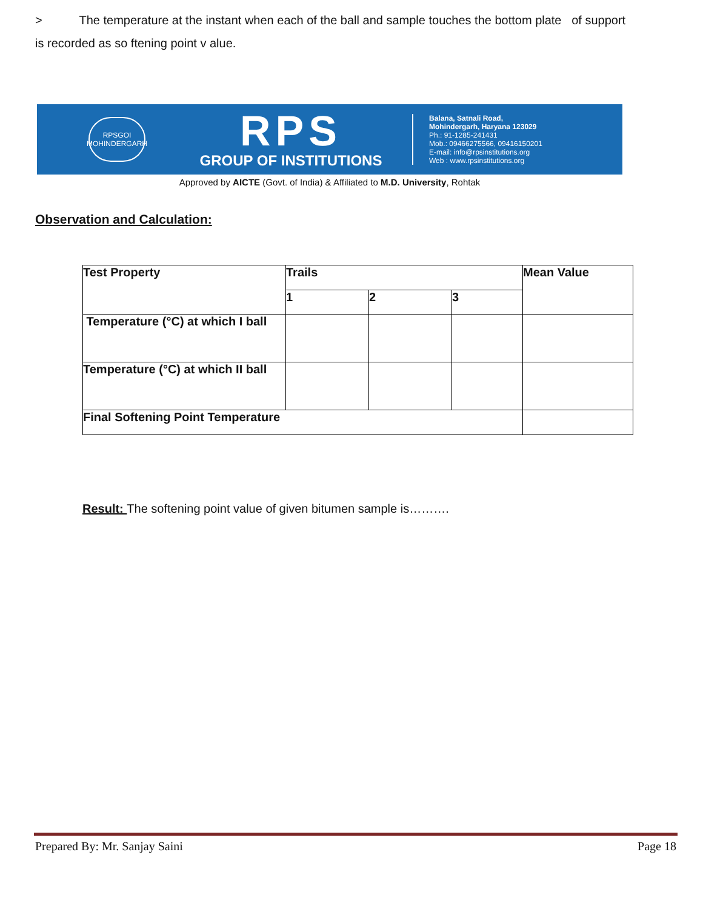> The temperature at the instant when each of the ball and sample touches the bottom plate of support is recorded as so ftening point v alue.
RPSGOI
MOHINDERGARH
RPS
GROUP OF INSTITUTIONS
Balana, Satnali Road,
Mohindergarh, Haryana 123029
Ph.: 91-1285-241431
Mob.: 09466275566, 09416150201
E-mail: info@rpsinstitutions.org
Web : www.rpsinstitutions.org
Approved by AICTE (Govt. of India) & Affiliated to M.D. University, Rohtak
Observation and Calculation:
| Test Property | Trails | | | Mean Value |
| --- | --- | --- | --- | --- |
| | 1 | 2 | 3 | |
| Temperature (°C) at which I ball | | | | |
| Temperature (°C) at which II ball | | | | |
| Final Softening Point Temperature | | | | |
Result: The softening point value of given bitumen sample is……….
Prepared By: Mr. Sanjay Saini Page 18